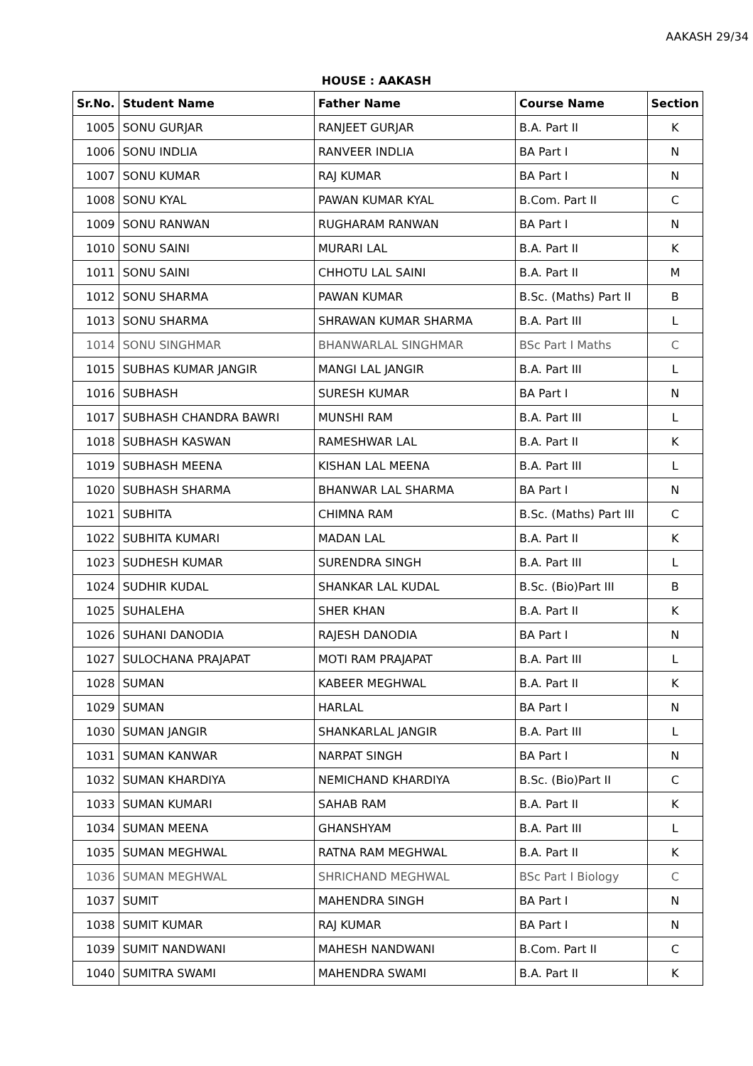AAKASH 29/34
HOUSE : AAKASH
| Sr.No. | Student Name | Father Name | Course Name | Section |
| --- | --- | --- | --- | --- |
| 1005 | SONU GURJAR | RANJEET GURJAR | B.A. Part II | K |
| 1006 | SONU INDLIA | RANVEER INDLIA | BA Part I | N |
| 1007 | SONU KUMAR | RAJ KUMAR | BA Part I | N |
| 1008 | SONU KYAL | PAWAN KUMAR KYAL | B.Com. Part II | C |
| 1009 | SONU RANWAN | RUGHARAM RANWAN | BA Part I | N |
| 1010 | SONU SAINI | MURARI LAL | B.A. Part II | K |
| 1011 | SONU SAINI | CHHOTU LAL SAINI | B.A. Part II | M |
| 1012 | SONU SHARMA | PAWAN KUMAR | B.Sc. (Maths) Part II | B |
| 1013 | SONU SHARMA | SHRAWAN KUMAR SHARMA | B.A. Part III | L |
| 1014 | SONU SINGHMAR | BHANWARLAL SINGHMAR | BSc Part I Maths | C |
| 1015 | SUBHAS KUMAR JANGIR | MANGI LAL JANGIR | B.A. Part III | L |
| 1016 | SUBHASH | SURESH KUMAR | BA Part I | N |
| 1017 | SUBHASH CHANDRA BAWRI | MUNSHI RAM | B.A. Part III | L |
| 1018 | SUBHASH KASWAN | RAMESHWAR LAL | B.A. Part II | K |
| 1019 | SUBHASH MEENA | KISHAN LAL MEENA | B.A. Part III | L |
| 1020 | SUBHASH SHARMA | BHANWAR LAL SHARMA | BA Part I | N |
| 1021 | SUBHITA | CHIMNA RAM | B.Sc. (Maths) Part III | C |
| 1022 | SUBHITA KUMARI | MADAN LAL | B.A. Part II | K |
| 1023 | SUDHESH KUMAR | SURENDRA SINGH | B.A. Part III | L |
| 1024 | SUDHIR KUDAL | SHANKAR LAL KUDAL | B.Sc. (Bio)Part III | B |
| 1025 | SUHALEHA | SHER KHAN | B.A. Part II | K |
| 1026 | SUHANI DANODIA | RAJESH DANODIA | BA Part I | N |
| 1027 | SULOCHANA PRAJAPAT | MOTI RAM PRAJAPAT | B.A. Part III | L |
| 1028 | SUMAN | KABEER MEGHWAL | B.A. Part II | K |
| 1029 | SUMAN | HARLAL | BA Part I | N |
| 1030 | SUMAN JANGIR | SHANKARLAL JANGIR | B.A. Part III | L |
| 1031 | SUMAN KANWAR | NARPAT SINGH | BA Part I | N |
| 1032 | SUMAN KHARDIYA | NEMICHAND KHARDIYA | B.Sc. (Bio)Part II | C |
| 1033 | SUMAN KUMARI | SAHAB RAM | B.A. Part II | K |
| 1034 | SUMAN MEENA | GHANSHYAM | B.A. Part III | L |
| 1035 | SUMAN MEGHWAL | RATNA RAM MEGHWAL | B.A. Part II | K |
| 1036 | SUMAN MEGHWAL | SHRICHAND MEGHWAL | BSc Part I Biology | C |
| 1037 | SUMIT | MAHENDRA SINGH | BA Part I | N |
| 1038 | SUMIT KUMAR | RAJ KUMAR | BA Part I | N |
| 1039 | SUMIT NANDWANI | MAHESH NANDWANI | B.Com. Part II | C |
| 1040 | SUMITRA SWAMI | MAHENDRA SWAMI | B.A. Part II | K |